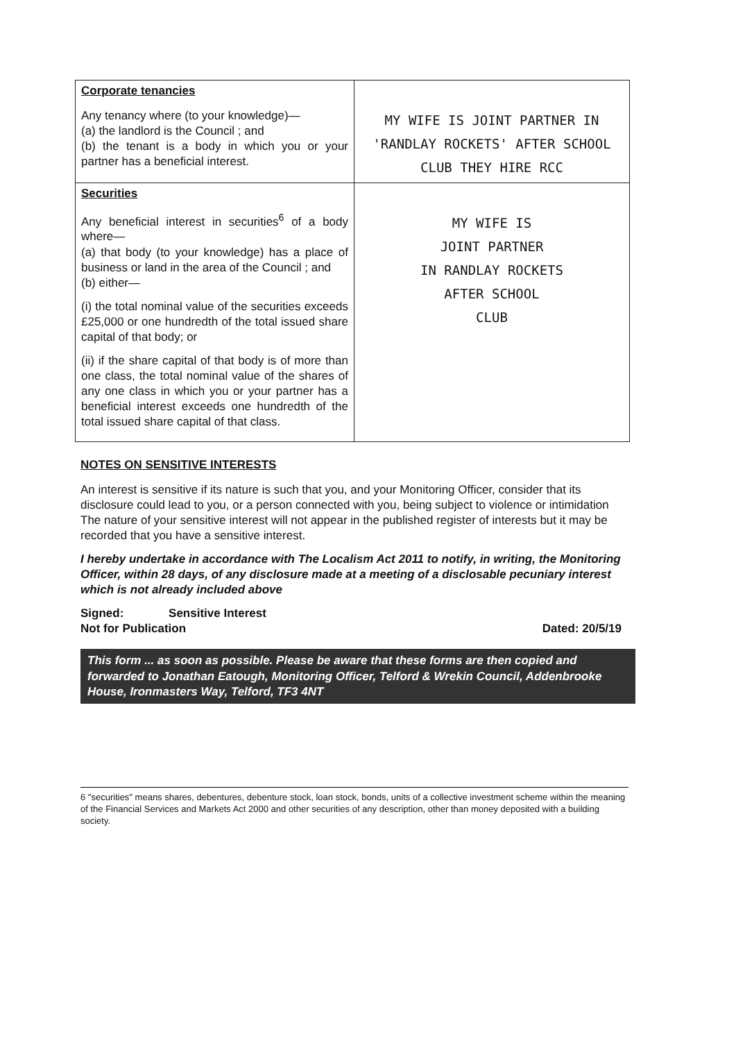| Corporate tenancies Any tenancy where (to your knowledge)— (a) the landlord is the Council ; and (b) the tenant is a body in which you or your partner has a beneficial interest. | MY WIFE IS JOINT PARTNER IN 'RANDLAY ROCKETS' AFTER SCHOOL CLUB THEY HIRE RCC |
| Securities Any beneficial interest in securities<sup>6</sup> of a body where— (a) that body (to your knowledge) has a place of business or land in the area of the Council ; and (b) either— (i) the total nominal value of the securities exceeds £25,000 or one hundredth of the total issued share capital of that body; or (ii) if the share capital of that body is of more than one class, the total nominal value of the shares of any one class in which you or your partner has a beneficial interest exceeds one hundredth of the total issued share capital of that class. | MY WIFE IS JOINT PARTNER IN RANDLAY ROCKETS AFTER SCHOOL CLUB |
NOTES ON SENSITIVE INTERESTS
An interest is sensitive if its nature is such that you, and your Monitoring Officer, consider that its disclosure could lead to you, or a person connected with you, being subject to violence or intimidation
The nature of your sensitive interest will not appear in the published register of interests but it may be recorded that you have a sensitive interest.
I hereby undertake in accordance with The Localism Act 2011 to notify, in writing, the Monitoring Officer, within 28 days, of any disclosure made at a meeting of a disclosable pecuniary interest which is not already included above
Signed: Sensitive Interest
Not for Publication Dated: 20/5/19
This form ... as soon as possible. Please be aware that these forms are then copied and forwarded to Jonathan Eatough, Monitoring Officer, Telford & Wrekin Council, Addenbrooke House, Ironmasters Way, Telford, TF3 4NT
6 "securities" means shares, debentures, debenture stock, loan stock, bonds, units of a collective investment scheme within the meaning of the Financial Services and Markets Act 2000 and other securities of any description, other than money deposited with a building society.